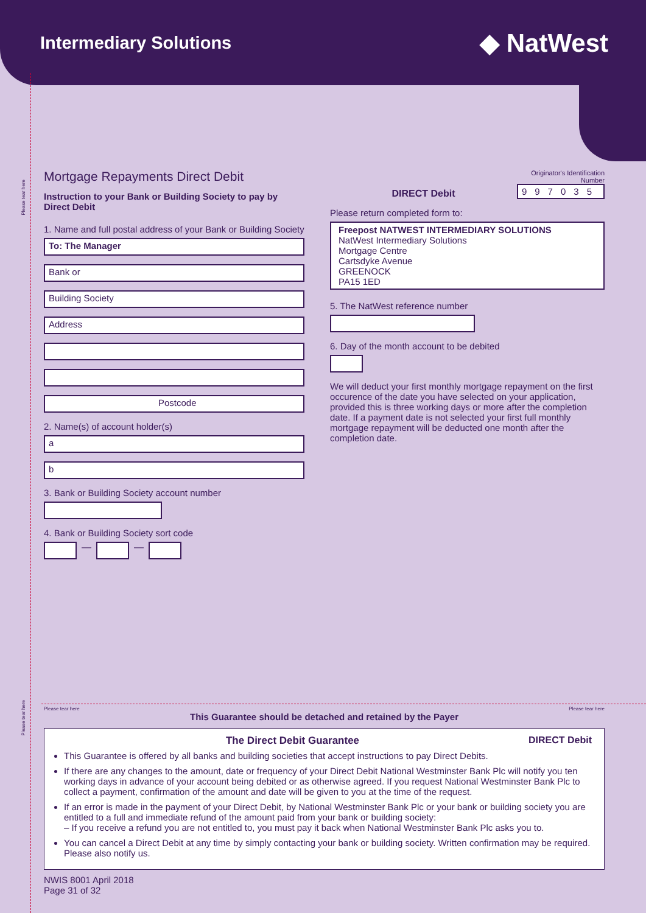Intermediary Solutions
◆ NatWest
Please tear here
Please tear here
Mortgage Repayments Direct Debit
Instruction to your Bank or Building Society to pay by Direct Debit
1. Name and full postal address of your Bank or Building Society
To: The Manager
Bank or
Building Society
Address
Postcode
2. Name(s) of account holder(s)
a
b
3. Bank or Building Society account number
4. Bank or Building Society sort code
—
—
DIRECT Debit
Originator's Identification
Number
997035
Please return completed form to:
Freepost NATWEST INTERMEDIARY SOLUTIONS
NatWest Intermediary Solutions
Mortgage Centre
Cartsdyke Avenue
GREENOCK
PA15 1ED
5. The NatWest reference number
6. Day of the month account to be debited
We will deduct your first monthly mortgage repayment on the first occurence of the date you have selected on your application, provided this is three working days or more after the completion date. If a payment date is not selected your first full monthly mortgage repayment will be deducted one month after the completion date.
Please tear here Please tear here
This Guarantee should be detached and retained by the Payer
The Direct Debit Guarantee DIRECT Debit
This Guarantee is offered by all banks and building societies that accept instructions to pay Direct Debits.
If there are any changes to the amount, date or frequency of your Direct Debit National Westminster Bank Plc will notify you ten working days in advance of your account being debited or as otherwise agreed. If you request National Westminster Bank Plc to collect a payment, confirmation of the amount and date will be given to you at the time of the request.
If an error is made in the payment of your Direct Debit, by National Westminster Bank Plc or your bank or building society you are entitled to a full and immediate refund of the amount paid from your bank or building society:
– If you receive a refund you are not entitled to, you must pay it back when National Westminster Bank Plc asks you to.
You can cancel a Direct Debit at any time by simply contacting your bank or building society. Written confirmation may be required. Please also notify us.
NWIS 8001 April 2018
Page 31 of 32